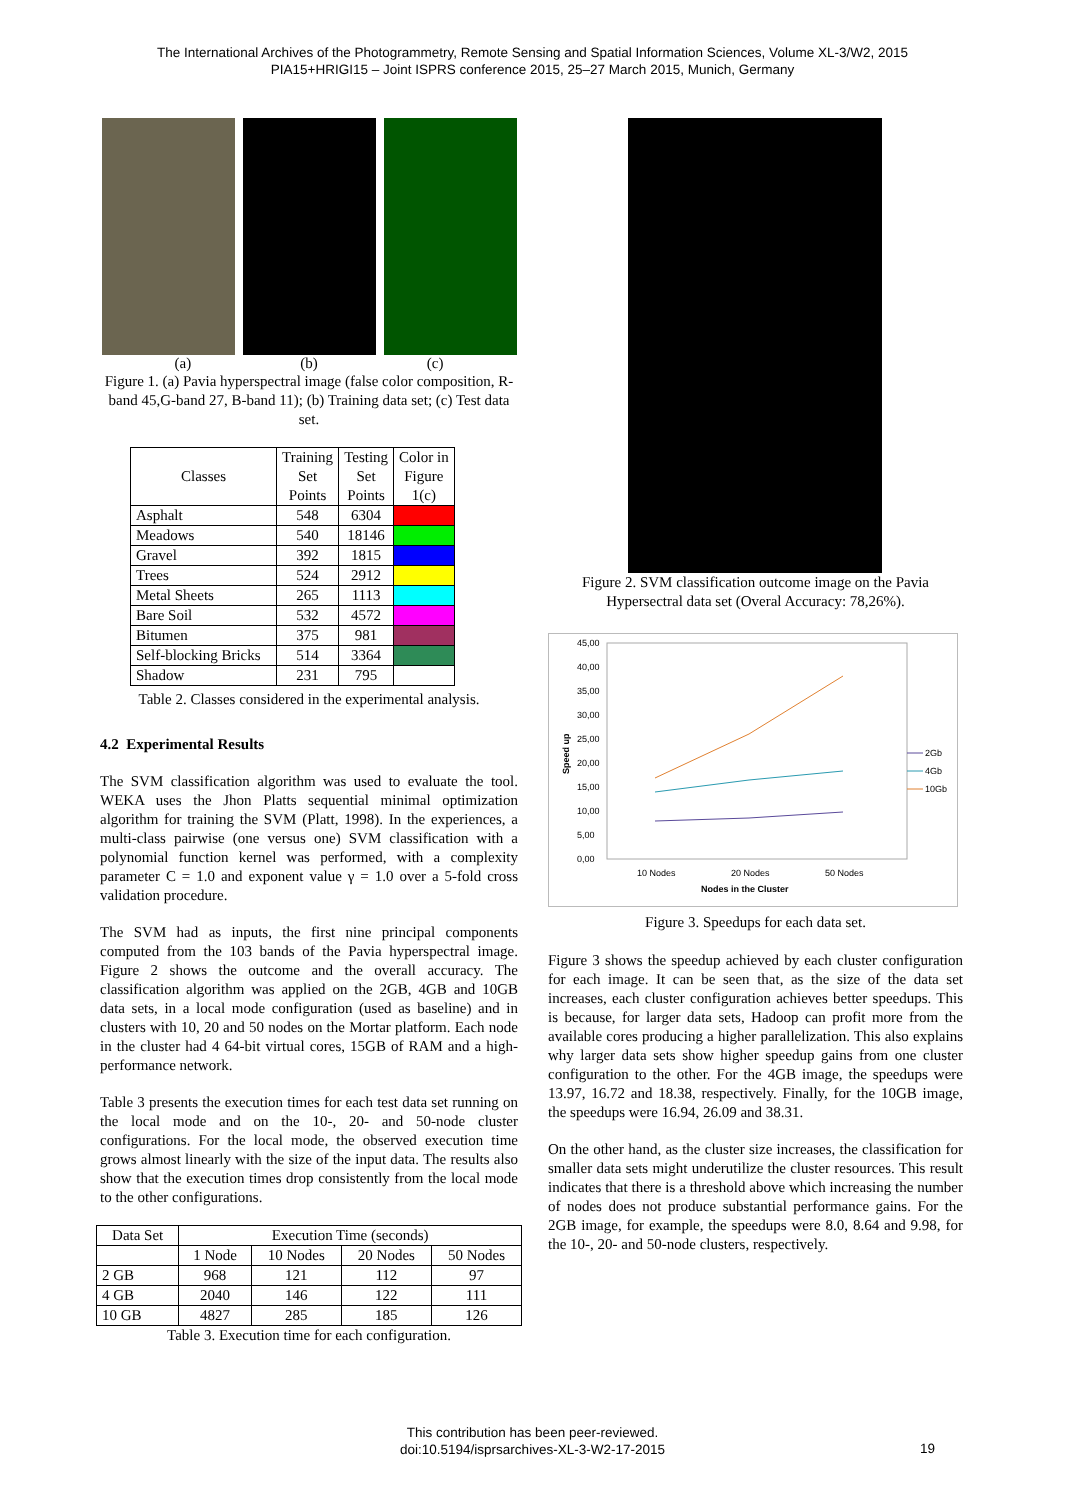The International Archives of the Photogrammetry, Remote Sensing and Spatial Information Sciences, Volume XL-3/W2, 2015
PIA15+HRIGI15 – Joint ISPRS conference 2015, 25–27 March 2015, Munich, Germany
(a) (b) (c)
Figure 1. (a) Pavia hyperspectral image (false color composition, R-band 45,G-band 27, B-band 11); (b) Training data set; (c) Test data set.
| Classes | Training Set Points | Testing Set Points | Color in Figure 1(c) |
| --- | --- | --- | --- |
| Asphalt | 548 | 6304 | |
| Meadows | 540 | 18146 | |
| Gravel | 392 | 1815 | |
| Trees | 524 | 2912 | |
| Metal Sheets | 265 | 1113 | |
| Bare Soil | 532 | 4572 | |
| Bitumen | 375 | 981 | |
| Self-blocking Bricks | 514 | 3364 | |
| Shadow | 231 | 795 | |
Table 2. Classes considered in the experimental analysis.
4.2 Experimental Results
The SVM classification algorithm was used to evaluate the tool. WEKA uses the Jhon Platts sequential minimal optimization algorithm for training the SVM (Platt, 1998). In the experiences, a multi-class pairwise (one versus one) SVM classification with a polynomial function kernel was performed, with a complexity parameter C = 1.0 and exponent value γ = 1.0 over a 5-fold cross validation procedure.
The SVM had as inputs, the first nine principal components computed from the 103 bands of the Pavia hyperspectral image. Figure 2 shows the outcome and the overall accuracy. The classification algorithm was applied on the 2GB, 4GB and 10GB data sets, in a local mode configuration (used as baseline) and in clusters with 10, 20 and 50 nodes on the Mortar platform. Each node in the cluster had 4 64-bit virtual cores, 15GB of RAM and a high-performance network.
Table 3 presents the execution times for each test data set running on the local mode and on the 10-, 20- and 50-node cluster configurations. For the local mode, the observed execution time grows almost linearly with the size of the input data. The results also show that the execution times drop consistently from the local mode to the other configurations.
| Data Set | Execution Time (seconds) | | | |
| | 1 Node | 10 Nodes | 20 Nodes | 50 Nodes |
| 2 GB | 968 | 121 | 112 | 97 |
| 4 GB | 2040 | 146 | 122 | 111 |
| 10 GB | 4827 | 285 | 185 | 126 |
Table 3. Execution time for each configuration.
Figure 2. SVM classification outcome image on the Pavia Hypersectral data set (Overal Accuracy: 78,26%).
45,00
40,00
35,00
30,00
25,00
20,00
15,00
10,00
5,00
0,00
10 Nodes
20 Nodes
50 Nodes
Nodes in the Cluster
Speed up
2Gb
4Gb
10Gb
Figure 3. Speedups for each data set.
Figure 3 shows the speedup achieved by each cluster configuration for each image. It can be seen that, as the size of the data set increases, each cluster configuration achieves better speedups. This is because, for larger data sets, Hadoop can profit more from the available cores producing a higher parallelization. This also explains why larger data sets show higher speedup gains from one cluster configuration to the other. For the 4GB image, the speedups were 13.97, 16.72 and 18.38, respectively. Finally, for the 10GB image, the speedups were 16.94, 26.09 and 38.31.
On the other hand, as the cluster size increases, the classification for smaller data sets might underutilize the cluster resources. This result indicates that there is a threshold above which increasing the number of nodes does not produce substantial performance gains. For the 2GB image, for example, the speedups were 8.0, 8.64 and 9.98, for the 10-, 20- and 50-node clusters, respectively.
This contribution has been peer-reviewed.
doi:10.5194/isprsarchives-XL-3-W2-17-2015
19